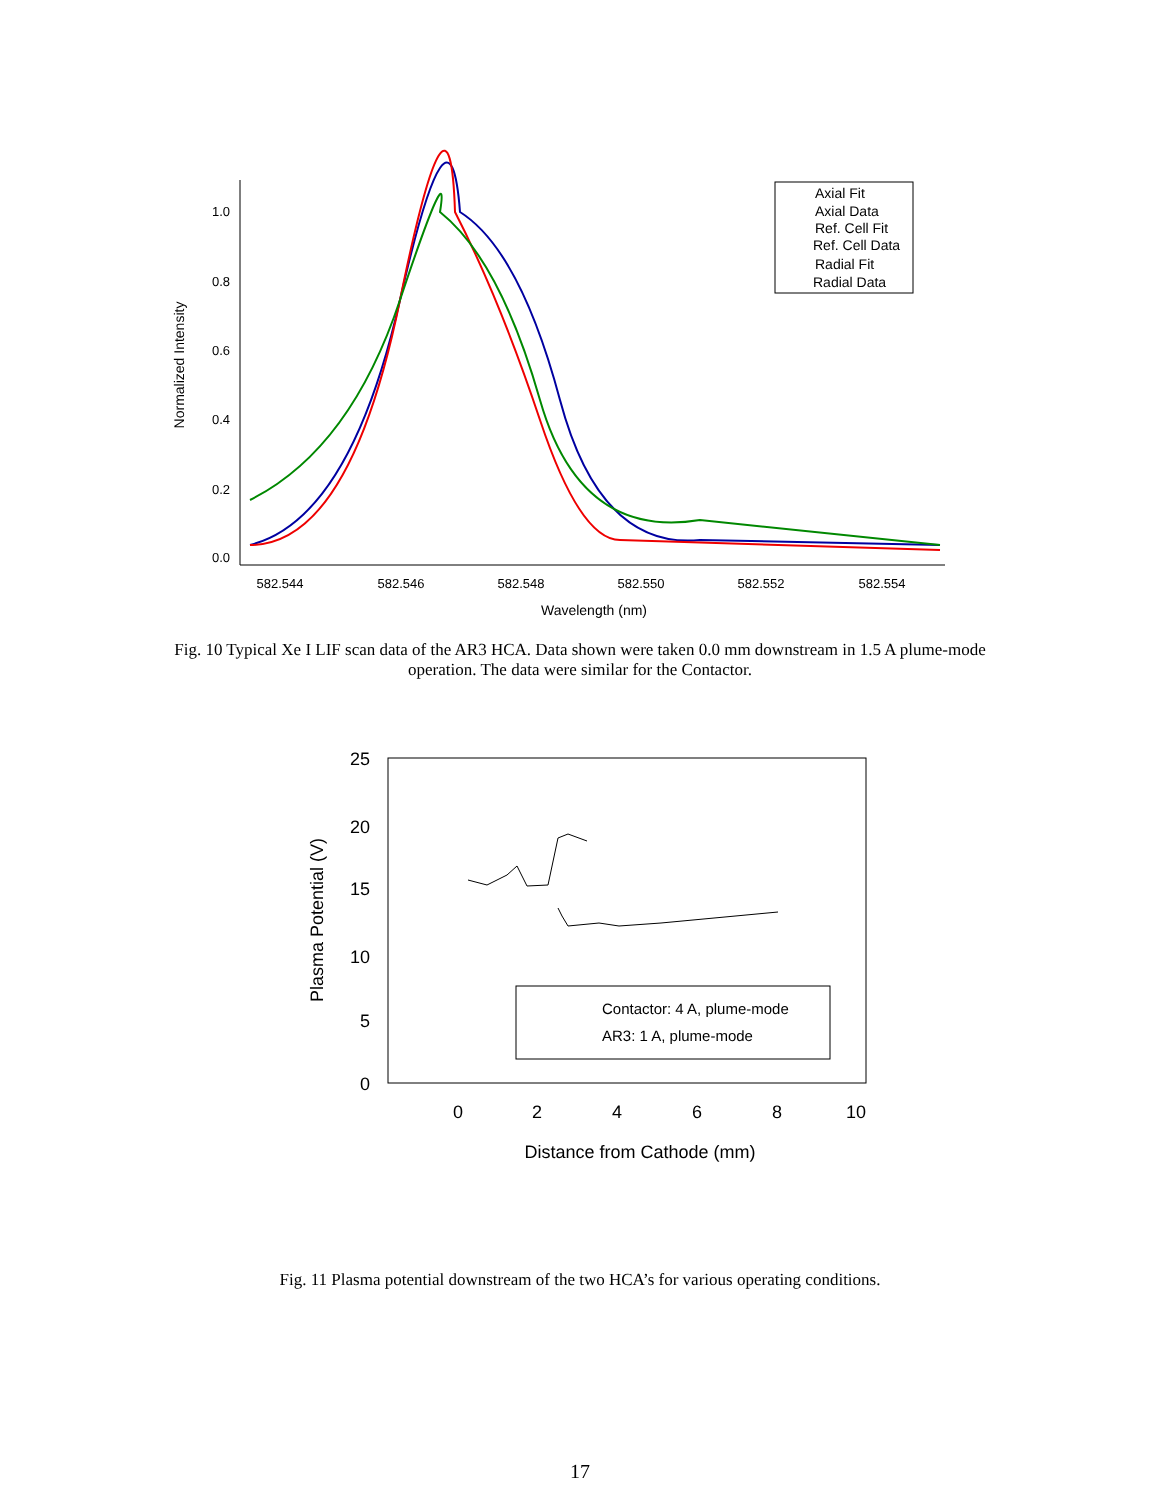1.0
0.8
0.6
0.4
0.2
0.0
582.544
582.546
582.548
582.550
582.552
582.554
Wavelength (nm)
Normalized Intensity
Axial Fit
Axial Data
Ref. Cell Fit
Ref. Cell Data
Radial Fit
Radial Data
Fig. 10 Typical Xe I LIF scan data of the AR3 HCA. Data shown were taken 0.0 mm downstream in 1.5 A plume-mode operation. The data were similar for the Contactor.
25
20
15
10
5
0
0
2
4
6
8
10
Distance from Cathode (mm)
Plasma Potential (V)
Contactor: 4 A, plume-mode
AR3: 1 A, plume-mode
Fig. 11 Plasma potential downstream of the two HCA’s for various operating conditions.
17